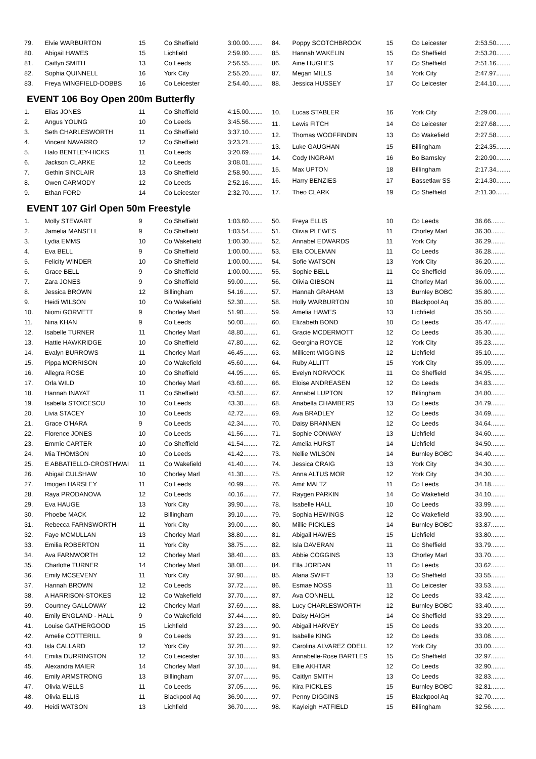| 79. | Elvie WARBURTON | 15 | Co Sheffield | 3:00.00........ |
| 80. | Abigail HAWES | 15 | Lichfield | 2:59.80........ |
| 81. | Caitlyn SMITH | 13 | Co Leeds | 2:56.55........ |
| 82. | Sophia QUINNELL | 16 | York City | 2:55.20........ |
| 83. | Freya WINGFIELD-DOBBS | 16 | Co Leicester | 2:54.40........ |
| 84. | Poppy SCOTCHBROOK | 15 | Co Leicester | 2:53.50........ |
| 85. | Hannah WAKELIN | 15 | Co Sheffield | 2:53.20........ |
| 86. | Aine HUGHES | 17 | Co Sheffield | 2:51.16........ |
| 87. | Megan MILLS | 14 | York City | 2:47.97........ |
| 88. | Jessica HUSSEY | 17 | Co Leicester | 2:44.10........ |
EVENT 106 Boy Open 200m Butterfly
| 1. | Elias JONES | 11 | Co Sheffield | 4:15.00........ |
| 2. | Angus YOUNG | 10 | Co Leeds | 3:45.56........ |
| 3. | Seth CHARLESWORTH | 11 | Co Sheffield | 3:37.10........ |
| 4. | Vincent NAVARRO | 12 | Co Sheffield | 3:23.21........ |
| 5. | Halo BENTLEY-HICKS | 11 | Co Leeds | 3:20.69........ |
| 6. | Jackson CLARKE | 12 | Co Leeds | 3:08.01........ |
| 7. | Gethin SINCLAIR | 13 | Co Sheffield | 2:58.90........ |
| 8. | Owen CARMODY | 12 | Co Leeds | 2:52.16........ |
| 9. | Ethan FORD | 14 | Co Leicester | 2:32.70........ |
| 10. | Lucas STABLER | 16 | York City | 2:29.00........ |
| 11. | Lewis FITCH | 14 | Co Leicester | 2:27.68........ |
| 12. | Thomas WOOFFINDIN | 13 | Co Wakefield | 2:27.58........ |
| 13. | Luke GAUGHAN | 15 | Billingham | 2:24.35........ |
| 14. | Cody INGRAM | 16 | Bo Barnsley | 2:20.90........ |
| 15. | Max UPTON | 18 | Billingham | 2:17.34........ |
| 16. | Harry BENZIES | 17 | Bassetlaw SS | 2:14.30........ |
| 17. | Theo CLARK | 19 | Co Sheffield | 2:11.30........ |
EVENT 107 Girl Open 50m Freestyle
| 1. | Molly STEWART | 9 | Co Sheffield | 1:03.60........ |
| 2. | Jamelia MANSELL | 9 | Co Sheffield | 1:03.54........ |
| 3. | Lydia EMMS | 10 | Co Wakefield | 1:00.30........ |
| 4. | Eva BELL | 9 | Co Sheffield | 1:00.00........ |
| 5. | Felicity WINDER | 10 | Co Sheffield | 1:00.00........ |
| 6. | Grace BELL | 9 | Co Sheffield | 1:00.00........ |
| 7. | Zara JONES | 9 | Co Sheffield | 59.00........ |
| 8. | Jessica BROWN | 12 | Billingham | 54.16........ |
| 9. | Heidi WILSON | 10 | Co Wakefield | 52.30........ |
| 10. | Niomi GORVETT | 9 | Chorley Marl | 51.90........ |
| 11. | Nina KHAN | 9 | Co Leeds | 50.00........ |
| 12. | Isabelle TURNER | 11 | Chorley Marl | 48.80........ |
| 13. | Hattie HAWKRIDGE | 10 | Co Sheffield | 47.80........ |
| 14. | Evalyn BURROWS | 11 | Chorley Marl | 46.45........ |
| 15. | Pippa MORRISON | 10 | Co Wakefield | 45.60........ |
| 16. | Allegra ROSE | 10 | Co Sheffield | 44.95........ |
| 17. | Orla WILD | 10 | Chorley Marl | 43.60........ |
| 18. | Hannah INAYAT | 11 | Co Sheffield | 43.50........ |
| 19. | Isabella STOICESCU | 10 | Co Leeds | 43.30........ |
| 20. | Livia STACEY | 10 | Co Leeds | 42.72........ |
| 21. | Grace O'HARA | 9 | Co Leeds | 42.34........ |
| 22. | Florence JONES | 10 | Co Leeds | 41.56........ |
| 23. | Emmie CARTER | 10 | Co Sheffield | 41.54........ |
| 24. | Mia THOMSON | 10 | Co Leeds | 41.42........ |
| 25. | E ABBATIELLO-CROSTHWAI | 11 | Co Wakefield | 41.40........ |
| 26. | Abigail CULSHAW | 10 | Chorley Marl | 41.30........ |
| 27. | Imogen HARSLEY | 11 | Co Leeds | 40.99........ |
| 28. | Raya PRODANOVA | 12 | Co Leeds | 40.16........ |
| 29. | Eva HAUGE | 13 | York City | 39.90........ |
| 30. | Phoebe MACK | 12 | Billingham | 39.10........ |
| 31. | Rebecca FARNSWORTH | 11 | York City | 39.00........ |
| 32. | Faye MCMULLAN | 13 | Chorley Marl | 38.80........ |
| 33. | Emilia ROBERTON | 11 | York City | 38.75........ |
| 34. | Ava FARNWORTH | 12 | Chorley Marl | 38.40........ |
| 35. | Charlotte TURNER | 14 | Chorley Marl | 38.00........ |
| 36. | Emily MCSEVENY | 11 | York City | 37.90........ |
| 37. | Hannah BROWN | 12 | Co Leeds | 37.72........ |
| 38. | A HARRISON-STOKES | 12 | Co Wakefield | 37.70........ |
| 39. | Courtney GALLOWAY | 12 | Chorley Marl | 37.69........ |
| 40. | Emily ENGLAND - HALL | 9 | Co Wakefield | 37.44........ |
| 41. | Louise GATHERGOOD | 15 | Lichfield | 37.23........ |
| 42. | Amelie COTTERILL | 9 | Co Leeds | 37.23........ |
| 43. | Isla CALLARD | 12 | York City | 37.20........ |
| 44. | Emilia DURRINGTON | 12 | Co Leicester | 37.10........ |
| 45. | Alexandra MAIER | 14 | Chorley Marl | 37.10........ |
| 46. | Emily ARMSTRONG | 13 | Billingham | 37.07........ |
| 47. | Olivia WELLS | 11 | Co Leeds | 37.05........ |
| 48. | Olivia ELLIS | 11 | Blackpool Aq | 36.90........ |
| 49. | Heidi WATSON | 13 | Lichfield | 36.70........ |
| 50. | Freya ELLIS | 10 | Co Leeds | 36.66........ |
| 51. | Olivia PLEWES | 11 | Chorley Marl | 36.30........ |
| 52. | Annabel EDWARDS | 11 | York City | 36.29........ |
| 53. | Ella COLEMAN | 11 | Co Leeds | 36.28........ |
| 54. | Sofie WATSON | 13 | York City | 36.20........ |
| 55. | Sophie BELL | 11 | Co Sheffield | 36.09........ |
| 56. | Olivia GIBSON | 11 | Chorley Marl | 36.00........ |
| 57. | Hannah GRAHAM | 13 | Burnley BOBC | 35.80........ |
| 58. | Holly WARBURTON | 10 | Blackpool Aq | 35.80........ |
| 59. | Amelia HAWES | 13 | Lichfield | 35.50........ |
| 60. | Elizabeth BOND | 10 | Co Leeds | 35.47........ |
| 61. | Gracie MCDERMOTT | 12 | Co Leeds | 35.30........ |
| 62. | Georgina ROYCE | 12 | York City | 35.23........ |
| 63. | Millicent WIGGINS | 12 | Lichfield | 35.10........ |
| 64. | Ruby ALLITT | 15 | York City | 35.09........ |
| 65. | Evelyn NORVOCK | 11 | Co Sheffield | 34.95........ |
| 66. | Eloise ANDREASEN | 12 | Co Leeds | 34.83........ |
| 67. | Annabel LUPTON | 12 | Billingham | 34.80........ |
| 68. | Anabella CHAMBERS | 13 | Co Leeds | 34.79........ |
| 69. | Ava BRADLEY | 12 | Co Leeds | 34.69........ |
| 70. | Daisy BRANNEN | 12 | Co Leeds | 34.64........ |
| 71. | Sophie CONWAY | 13 | Lichfield | 34.60........ |
| 72. | Amelia HURST | 14 | Lichfield | 34.50........ |
| 73. | Nellie WILSON | 14 | Burnley BOBC | 34.40........ |
| 74. | Jessica CRAIG | 13 | York City | 34.30........ |
| 75. | Anna ALTUS MOR | 12 | York City | 34.30........ |
| 76. | Amit MALTZ | 11 | Co Leeds | 34.18........ |
| 77. | Raygen PARKIN | 14 | Co Wakefield | 34.10........ |
| 78. | Isabelle HALL | 10 | Co Leeds | 33.99........ |
| 79. | Sophia HEWINGS | 12 | Co Wakefield | 33.90........ |
| 80. | Millie PICKLES | 14 | Burnley BOBC | 33.87........ |
| 81. | Abigail HAWES | 15 | Lichfield | 33.80........ |
| 82. | Isla DAVERAN | 11 | Co Sheffield | 33.79........ |
| 83. | Abbie COGGINS | 13 | Chorley Marl | 33.70........ |
| 84. | Ella JORDAN | 11 | Co Leeds | 33.62........ |
| 85. | Alana SWIFT | 13 | Co Sheffield | 33.55........ |
| 86. | Esmae NOSS | 11 | Co Leicester | 33.53........ |
| 87. | Ava CONNELL | 12 | Co Leeds | 33.42........ |
| 88. | Lucy CHARLESWORTH | 12 | Burnley BOBC | 33.40........ |
| 89. | Daisy HAIGH | 14 | Co Sheffield | 33.29........ |
| 90. | Abigail HARVEY | 15 | Co Leeds | 33.20........ |
| 91. | Isabelle KING | 12 | Co Leeds | 33.08........ |
| 92. | Carolina ALVAREZ ODELL | 12 | York City | 33.00........ |
| 93. | Annabelle-Rose BARTLES | 15 | Co Sheffield | 32.97........ |
| 94. | Ellie AKHTAR | 12 | Co Leeds | 32.90........ |
| 95. | Caitlyn SMITH | 13 | Co Leeds | 32.83........ |
| 96. | Kira PICKLES | 15 | Burnley BOBC | 32.81........ |
| 97. | Penny DIGGINS | 15 | Blackpool Aq | 32.70........ |
| 98. | Kayleigh HATFIELD | 15 | Billingham | 32.56........ |